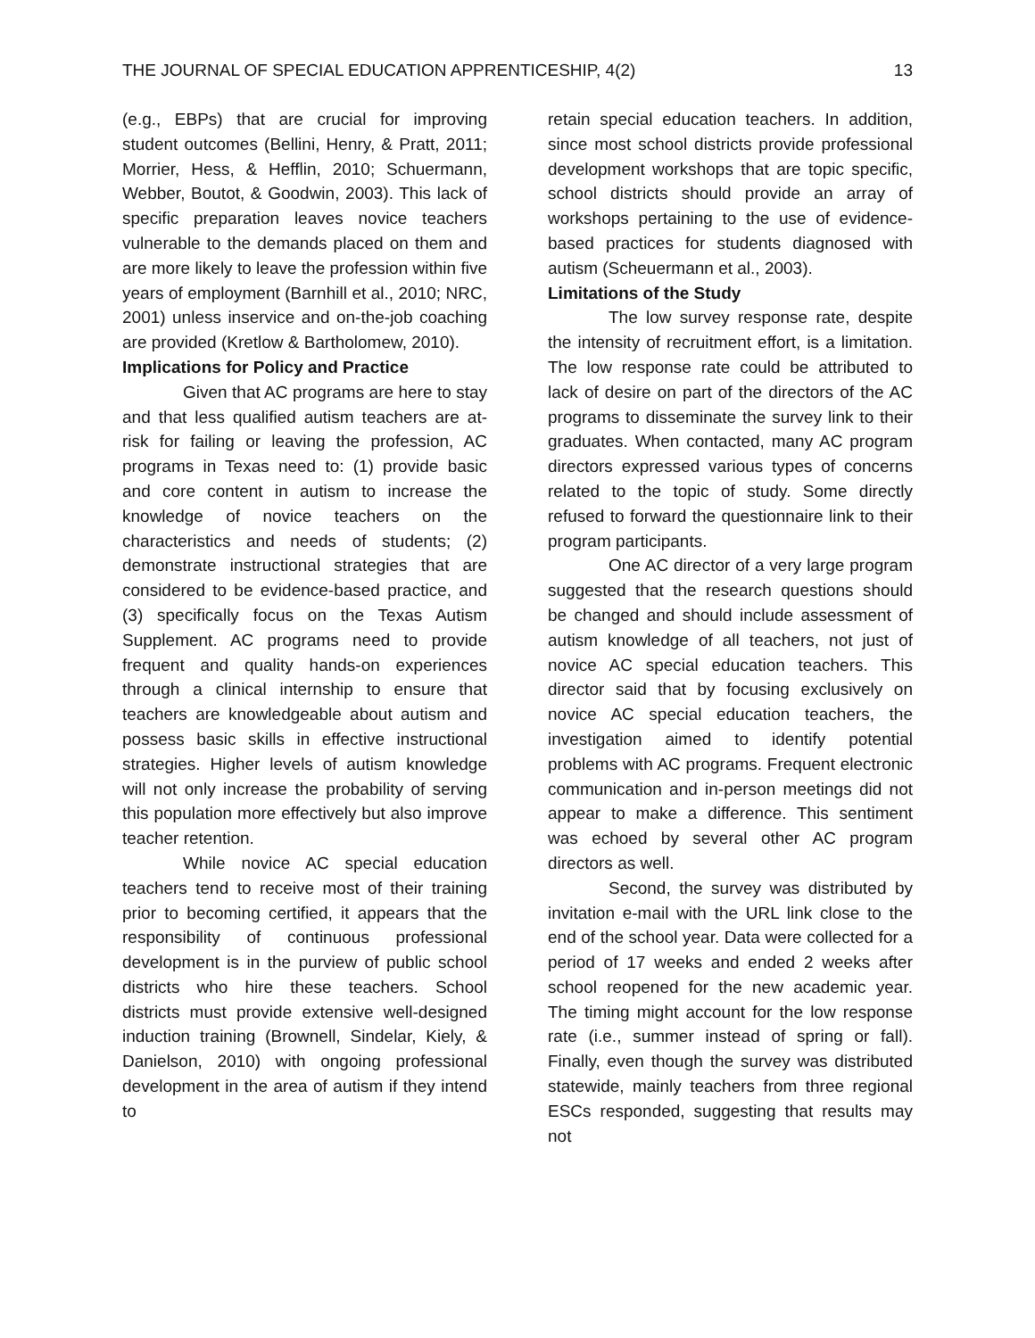THE JOURNAL OF SPECIAL EDUCATION APPRENTICESHIP, 4(2) 13
(e.g., EBPs) that are crucial for improving student outcomes (Bellini, Henry, & Pratt, 2011; Morrier, Hess, & Hefflin, 2010; Schuermann, Webber, Boutot, & Goodwin, 2003). This lack of specific preparation leaves novice teachers vulnerable to the demands placed on them and are more likely to leave the profession within five years of employment (Barnhill et al., 2010; NRC, 2001) unless inservice and on-the-job coaching are provided (Kretlow & Bartholomew, 2010).
Implications for Policy and Practice
Given that AC programs are here to stay and that less qualified autism teachers are at-risk for failing or leaving the profession, AC programs in Texas need to: (1) provide basic and core content in autism to increase the knowledge of novice teachers on the characteristics and needs of students; (2) demonstrate instructional strategies that are considered to be evidence-based practice, and (3) specifically focus on the Texas Autism Supplement. AC programs need to provide frequent and quality hands-on experiences through a clinical internship to ensure that teachers are knowledgeable about autism and possess basic skills in effective instructional strategies. Higher levels of autism knowledge will not only increase the probability of serving this population more effectively but also improve teacher retention.
While novice AC special education teachers tend to receive most of their training prior to becoming certified, it appears that the responsibility of continuous professional development is in the purview of public school districts who hire these teachers. School districts must provide extensive well-designed induction training (Brownell, Sindelar, Kiely, & Danielson, 2010) with ongoing professional development in the area of autism if they intend to
retain special education teachers. In addition, since most school districts provide professional development workshops that are topic specific, school districts should provide an array of workshops pertaining to the use of evidence-based practices for students diagnosed with autism (Scheuermann et al., 2003).
Limitations of the Study
The low survey response rate, despite the intensity of recruitment effort, is a limitation. The low response rate could be attributed to lack of desire on part of the directors of the AC programs to disseminate the survey link to their graduates. When contacted, many AC program directors expressed various types of concerns related to the topic of study. Some directly refused to forward the questionnaire link to their program participants.
One AC director of a very large program suggested that the research questions should be changed and should include assessment of autism knowledge of all teachers, not just of novice AC special education teachers. This director said that by focusing exclusively on novice AC special education teachers, the investigation aimed to identify potential problems with AC programs. Frequent electronic communication and in-person meetings did not appear to make a difference. This sentiment was echoed by several other AC program directors as well.
Second, the survey was distributed by invitation e-mail with the URL link close to the end of the school year. Data were collected for a period of 17 weeks and ended 2 weeks after school reopened for the new academic year. The timing might account for the low response rate (i.e., summer instead of spring or fall). Finally, even though the survey was distributed statewide, mainly teachers from three regional ESCs responded, suggesting that results may not